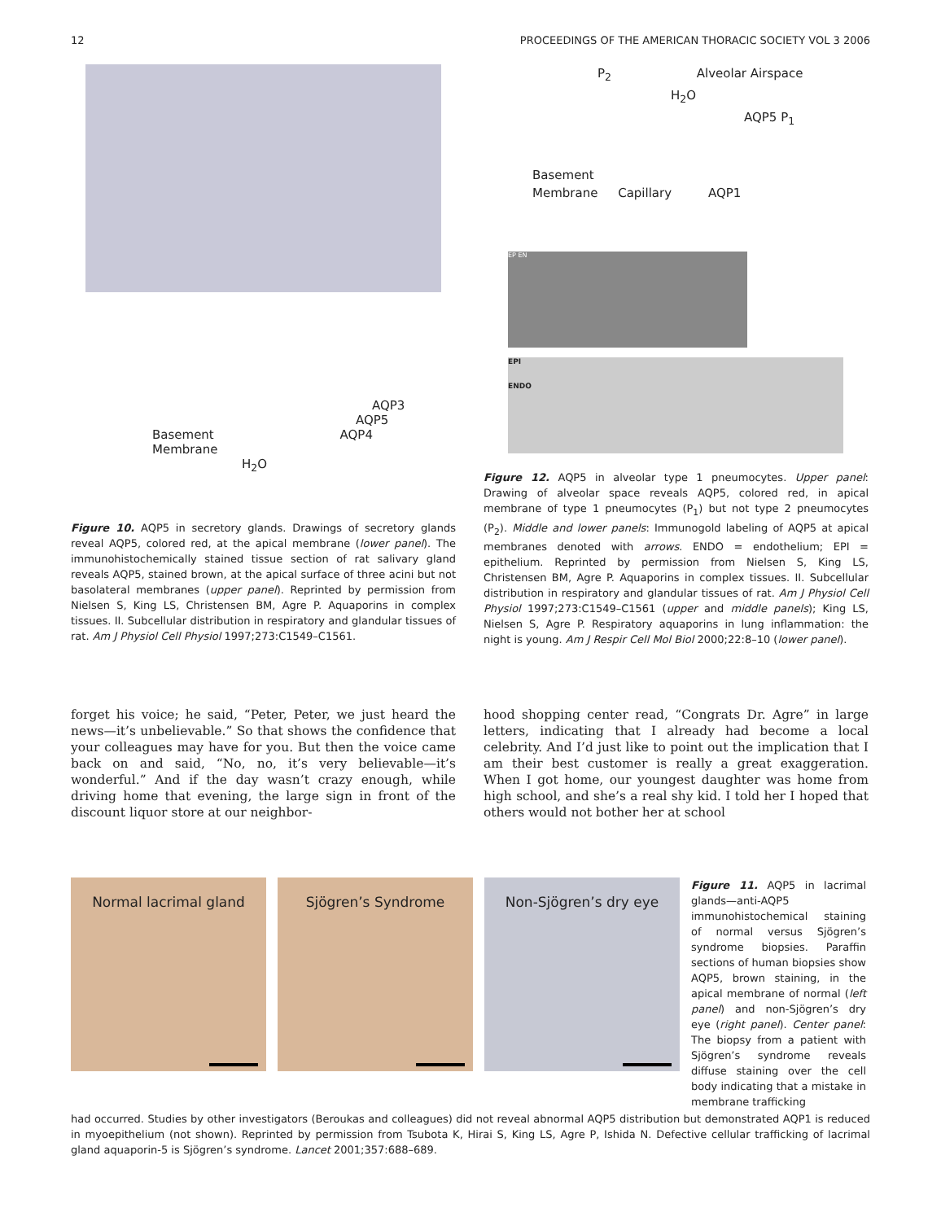12 PROCEEDINGS OF THE AMERICAN THORACIC SOCIETY VOL 3 2006
AQP3
AQP5
Basement AQP4
Membrane
H<sub>2</sub>O
Figure 10. AQP5 in secretory glands. Drawings of secretory glands reveal AQP5, colored red, at the apical membrane (lower panel). The immunohistochemically stained tissue section of rat salivary gland reveals AQP5, stained brown, at the apical surface of three acini but not basolateral membranes (upper panel). Reprinted by permission from Nielsen S, King LS, Christensen BM, Agre P. Aquaporins in complex tissues. II. Subcellular distribution in respiratory and glandular tissues of rat. Am J Physiol Cell Physiol 1997;273:C1549–C1561.
P<sub>2</sub> Alveolar Airspace
H<sub>2</sub>O
AQP5 P<sub>1</sub>
Basement
Membrane Capillary AQP1
EP EN
EPI
ENDO
Figure 12. AQP5 in alveolar type 1 pneumocytes. Upper panel: Drawing of alveolar space reveals AQP5, colored red, in apical membrane of type 1 pneumocytes (P<sub>1</sub>) but not type 2 pneumocytes (P<sub>2</sub>). Middle and lower panels: Immunogold labeling of AQP5 at apical membranes denoted with arrows. ENDO = endothelium; EPI = epithelium. Reprinted by permission from Nielsen S, King LS, Christensen BM, Agre P. Aquaporins in complex tissues. II. Subcellular distribution in respiratory and glandular tissues of rat. Am J Physiol Cell Physiol 1997;273:C1549–C1561 (upper and middle panels); King LS, Nielsen S, Agre P. Respiratory aquaporins in lung inflammation: the night is young. Am J Respir Cell Mol Biol 2000;22:8–10 (lower panel).
forget his voice; he said, “Peter, Peter, we just heard the news—it’s unbelievable.” So that shows the confidence that your colleagues may have for you. But then the voice came back on and said, “No, no, it’s very believable—it’s wonderful.” And if the day wasn’t crazy enough, while driving home that evening, the large sign in front of the discount liquor store at our neighbor-
hood shopping center read, “Congrats Dr. Agre” in large letters, indicating that I already had become a local celebrity. And I’d just like to point out the implication that I am their best customer is really a great exaggeration. When I got home, our youngest daughter was home from high school, and she’s a real shy kid. I told her I hoped that others would not bother her at school
Normal lacrimal gland Sjögren’s Syndrome Non-Sjögren’s dry eye
Figure 11. AQP5 in lacrimal glands—anti-AQP5 immunohistochemical staining of normal versus Sjögren’s syndrome biopsies. Paraffin sections of human biopsies show AQP5, brown staining, in the apical membrane of normal (left panel) and non-Sjögren’s dry eye (right panel). Center panel: The biopsy from a patient with Sjögren’s syndrome reveals diffuse staining over the cell body indicating that a mistake in membrane trafficking
had occurred. Studies by other investigators (Beroukas and colleagues) did not reveal abnormal AQP5 distribution but demonstrated AQP1 is reduced in myoepithelium (not shown). Reprinted by permission from Tsubota K, Hirai S, King LS, Agre P, Ishida N. Defective cellular trafficking of lacrimal gland aquaporin-5 is Sjögren’s syndrome. Lancet 2001;357:688–689.